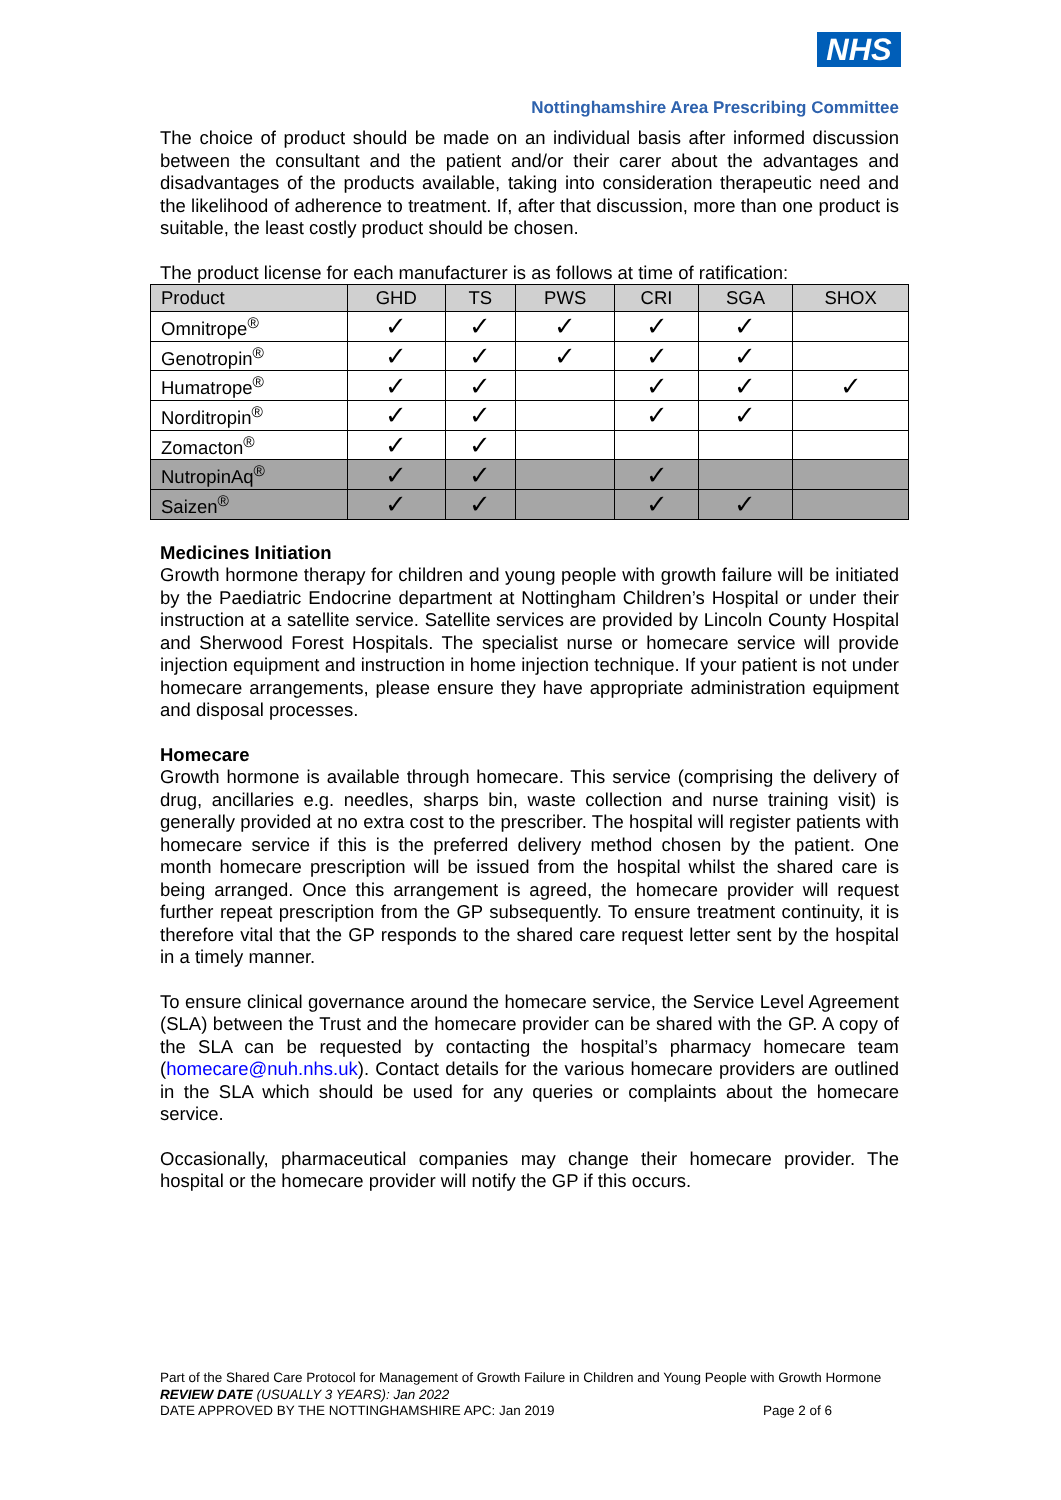NHS
Nottinghamshire Area Prescribing Committee
The choice of product should be made on an individual basis after informed discussion between the consultant and the patient and/or their carer about the advantages and disadvantages of the products available, taking into consideration therapeutic need and the likelihood of adherence to treatment. If, after that discussion, more than one product is suitable, the least costly product should be chosen.
The product license for each manufacturer is as follows at time of ratification:
| Product | GHD | TS | PWS | CRI | SGA | SHOX |
| --- | --- | --- | --- | --- | --- | --- |
| Omnitrope<sup>®</sup> | ✓ | ✓ | ✓ | ✓ | ✓ | |
| Genotropin<sup>®</sup> | ✓ | ✓ | ✓ | ✓ | ✓ | |
| Humatrope<sup>®</sup> | ✓ | ✓ | | ✓ | ✓ | ✓ |
| Norditropin<sup>®</sup> | ✓ | ✓ | | ✓ | ✓ | |
| Zomacton<sup>®</sup> | ✓ | ✓ | | | | |
| NutropinAq<sup>®</sup> | ✓ | ✓ | | ✓ | | |
| Saizen<sup>®</sup> | ✓ | ✓ | | ✓ | ✓ | |
Medicines Initiation
Growth hormone therapy for children and young people with growth failure will be initiated by the Paediatric Endocrine department at Nottingham Children’s Hospital or under their instruction at a satellite service. Satellite services are provided by Lincoln County Hospital and Sherwood Forest Hospitals. The specialist nurse or homecare service will provide injection equipment and instruction in home injection technique. If your patient is not under homecare arrangements, please ensure they have appropriate administration equipment and disposal processes.
Homecare
Growth hormone is available through homecare. This service (comprising the delivery of drug, ancillaries e.g. needles, sharps bin, waste collection and nurse training visit) is generally provided at no extra cost to the prescriber. The hospital will register patients with homecare service if this is the preferred delivery method chosen by the patient. One month homecare prescription will be issued from the hospital whilst the shared care is being arranged. Once this arrangement is agreed, the homecare provider will request further repeat prescription from the GP subsequently. To ensure treatment continuity, it is therefore vital that the GP responds to the shared care request letter sent by the hospital in a timely manner.
To ensure clinical governance around the homecare service, the Service Level Agreement (SLA) between the Trust and the homecare provider can be shared with the GP. A copy of the SLA can be requested by contacting the hospital’s pharmacy homecare team (homecare@nuh.nhs.uk). Contact details for the various homecare providers are outlined in the SLA which should be used for any queries or complaints about the homecare service.
Occasionally, pharmaceutical companies may change their homecare provider. The hospital or the homecare provider will notify the GP if this occurs.
Part of the Shared Care Protocol for Management of Growth Failure in Children and Young People with Growth Hormone
REVIEW DATE (USUALLY 3 YEARS): Jan 2022
DATE APPROVED BY THE NOTTINGHAMSHIRE APC: Jan 2019 Page 2 of 6